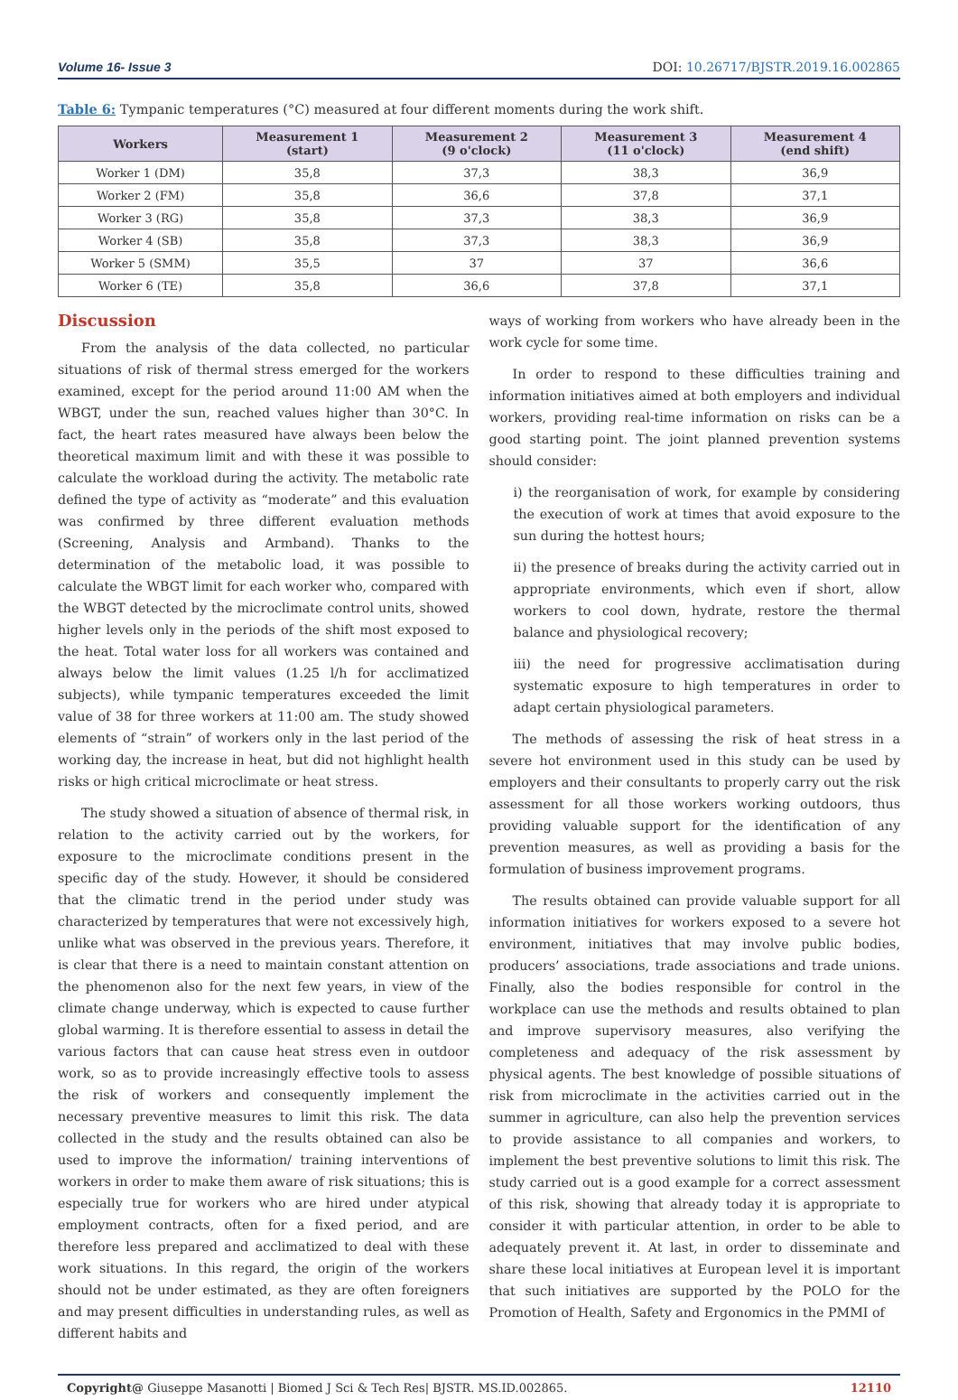Volume 16- Issue 3 DOI: 10.26717/BJSTR.2019.16.002865
Table 6: Tympanic temperatures (°C) measured at four different moments during the work shift.
| Workers | Measurement 1 (start) | Measurement 2 (9 o'clock) | Measurement 3 (11 o'clock) | Measurement 4 (end shift) |
| --- | --- | --- | --- | --- |
| Worker 1 (DM) | 35,8 | 37,3 | 38,3 | 36,9 |
| Worker 2 (FM) | 35,8 | 36,6 | 37,8 | 37,1 |
| Worker 3 (RG) | 35,8 | 37,3 | 38,3 | 36,9 |
| Worker 4 (SB) | 35,8 | 37,3 | 38,3 | 36,9 |
| Worker 5 (SMM) | 35,5 | 37 | 37 | 36,6 |
| Worker 6 (TE) | 35,8 | 36,6 | 37,8 | 37,1 |
Discussion
From the analysis of the data collected, no particular situations of risk of thermal stress emerged for the workers examined, except for the period around 11:00 AM when the WBGT, under the sun, reached values higher than 30°C. In fact, the heart rates measured have always been below the theoretical maximum limit and with these it was possible to calculate the workload during the activity. The metabolic rate defined the type of activity as “moderate” and this evaluation was confirmed by three different evaluation methods (Screening, Analysis and Armband). Thanks to the determination of the metabolic load, it was possible to calculate the WBGT limit for each worker who, compared with the WBGT detected by the microclimate control units, showed higher levels only in the periods of the shift most exposed to the heat. Total water loss for all workers was contained and always below the limit values (1.25 l/h for acclimatized subjects), while tympanic temperatures exceeded the limit value of 38 for three workers at 11:00 am. The study showed elements of “strain” of workers only in the last period of the working day, the increase in heat, but did not highlight health risks or high critical microclimate or heat stress.
The study showed a situation of absence of thermal risk, in relation to the activity carried out by the workers, for exposure to the microclimate conditions present in the specific day of the study. However, it should be considered that the climatic trend in the period under study was characterized by temperatures that were not excessively high, unlike what was observed in the previous years. Therefore, it is clear that there is a need to maintain constant attention on the phenomenon also for the next few years, in view of the climate change underway, which is expected to cause further global warming. It is therefore essential to assess in detail the various factors that can cause heat stress even in outdoor work, so as to provide increasingly effective tools to assess the risk of workers and consequently implement the necessary preventive measures to limit this risk. The data collected in the study and the results obtained can also be used to improve the information/ training interventions of workers in order to make them aware of risk situations; this is especially true for workers who are hired under atypical employment contracts, often for a fixed period, and are therefore less prepared and acclimatized to deal with these work situations. In this regard, the origin of the workers should not be under estimated, as they are often foreigners and may present difficulties in understanding rules, as well as different habits and
ways of working from workers who have already been in the work cycle for some time.
In order to respond to these difficulties training and information initiatives aimed at both employers and individual workers, providing real-time information on risks can be a good starting point. The joint planned prevention systems should consider:
i) the reorganisation of work, for example by considering the execution of work at times that avoid exposure to the sun during the hottest hours;
ii) the presence of breaks during the activity carried out in appropriate environments, which even if short, allow workers to cool down, hydrate, restore the thermal balance and physiological recovery;
iii) the need for progressive acclimatisation during systematic exposure to high temperatures in order to adapt certain physiological parameters.
The methods of assessing the risk of heat stress in a severe hot environment used in this study can be used by employers and their consultants to properly carry out the risk assessment for all those workers working outdoors, thus providing valuable support for the identification of any prevention measures, as well as providing a basis for the formulation of business improvement programs.
The results obtained can provide valuable support for all information initiatives for workers exposed to a severe hot environment, initiatives that may involve public bodies, producers’ associations, trade associations and trade unions. Finally, also the bodies responsible for control in the workplace can use the methods and results obtained to plan and improve supervisory measures, also verifying the completeness and adequacy of the risk assessment by physical agents. The best knowledge of possible situations of risk from microclimate in the activities carried out in the summer in agriculture, can also help the prevention services to provide assistance to all companies and workers, to implement the best preventive solutions to limit this risk. The study carried out is a good example for a correct assessment of this risk, showing that already today it is appropriate to consider it with particular attention, in order to be able to adequately prevent it. At last, in order to disseminate and share these local initiatives at European level it is important that such initiatives are supported by the POLO for the Promotion of Health, Safety and Ergonomics in the PMMI of
Copyright@ Giuseppe Masanotti | Biomed J Sci & Tech Res| BJSTR. MS.ID.002865. 12110